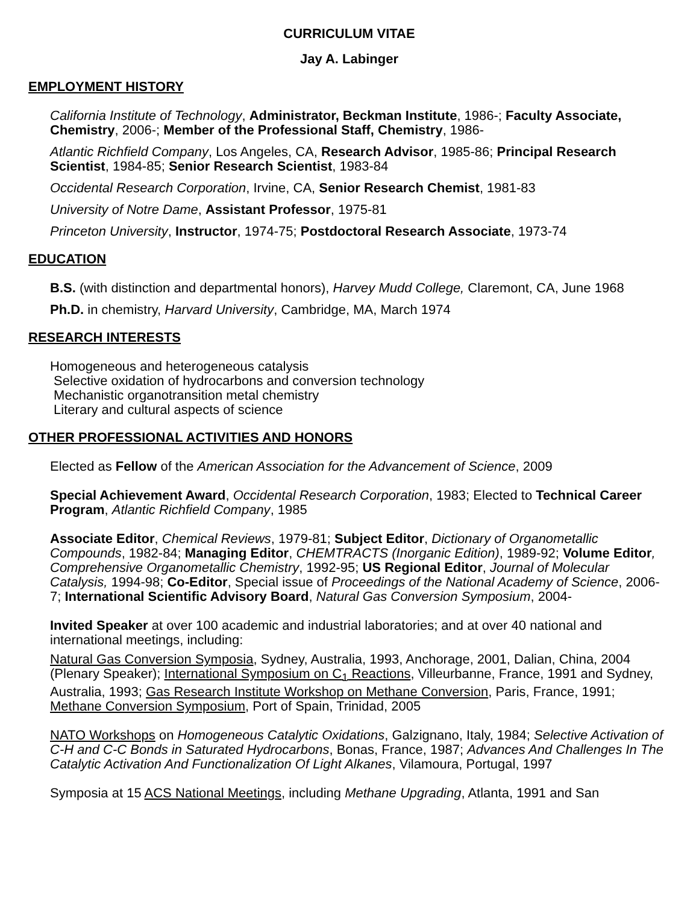CURRICULUM VITAE
Jay A. Labinger
EMPLOYMENT HISTORY
California Institute of Technology, Administrator, Beckman Institute, 1986-; Faculty Associate, Chemistry, 2006-; Member of the Professional Staff, Chemistry, 1986-
Atlantic Richfield Company, Los Angeles, CA, Research Advisor, 1985-86; Principal Research Scientist, 1984-85; Senior Research Scientist, 1983-84
Occidental Research Corporation, Irvine, CA, Senior Research Chemist, 1981-83
University of Notre Dame, Assistant Professor, 1975-81
Princeton University, Instructor, 1974-75; Postdoctoral Research Associate, 1973-74
EDUCATION
B.S. (with distinction and departmental honors), Harvey Mudd College, Claremont, CA, June 1968
Ph.D. in chemistry, Harvard University, Cambridge, MA, March 1974
RESEARCH INTERESTS
Homogeneous and heterogeneous catalysis
Selective oxidation of hydrocarbons and conversion technology
Mechanistic organotransition metal chemistry
Literary and cultural aspects of science
OTHER PROFESSIONAL ACTIVITIES AND HONORS
Elected as Fellow of the American Association for the Advancement of Science, 2009
Special Achievement Award, Occidental Research Corporation, 1983; Elected to Technical Career Program, Atlantic Richfield Company, 1985
Associate Editor, Chemical Reviews, 1979-81; Subject Editor, Dictionary of Organometallic Compounds, 1982-84; Managing Editor, CHEMTRACTS (Inorganic Edition), 1989-92; Volume Editor, Comprehensive Organometallic Chemistry, 1992-95; US Regional Editor, Journal of Molecular Catalysis, 1994-98; Co-Editor, Special issue of Proceedings of the National Academy of Science, 2006-7; International Scientific Advisory Board, Natural Gas Conversion Symposium, 2004-
Invited Speaker at over 100 academic and industrial laboratories; and at over 40 national and international meetings, including:
Natural Gas Conversion Symposia, Sydney, Australia, 1993, Anchorage, 2001, Dalian, China, 2004 (Plenary Speaker); International Symposium on C<sub>1</sub> Reactions, Villeurbanne, France, 1991 and Sydney, Australia, 1993; Gas Research Institute Workshop on Methane Conversion, Paris, France, 1991; Methane Conversion Symposium, Port of Spain, Trinidad, 2005
NATO Workshops on Homogeneous Catalytic Oxidations, Galzignano, Italy, 1984; Selective Activation of C-H and C-C Bonds in Saturated Hydrocarbons, Bonas, France, 1987; Advances And Challenges In The Catalytic Activation And Functionalization Of Light Alkanes, Vilamoura, Portugal, 1997
Symposia at 15 ACS National Meetings, including Methane Upgrading, Atlanta, 1991 and San